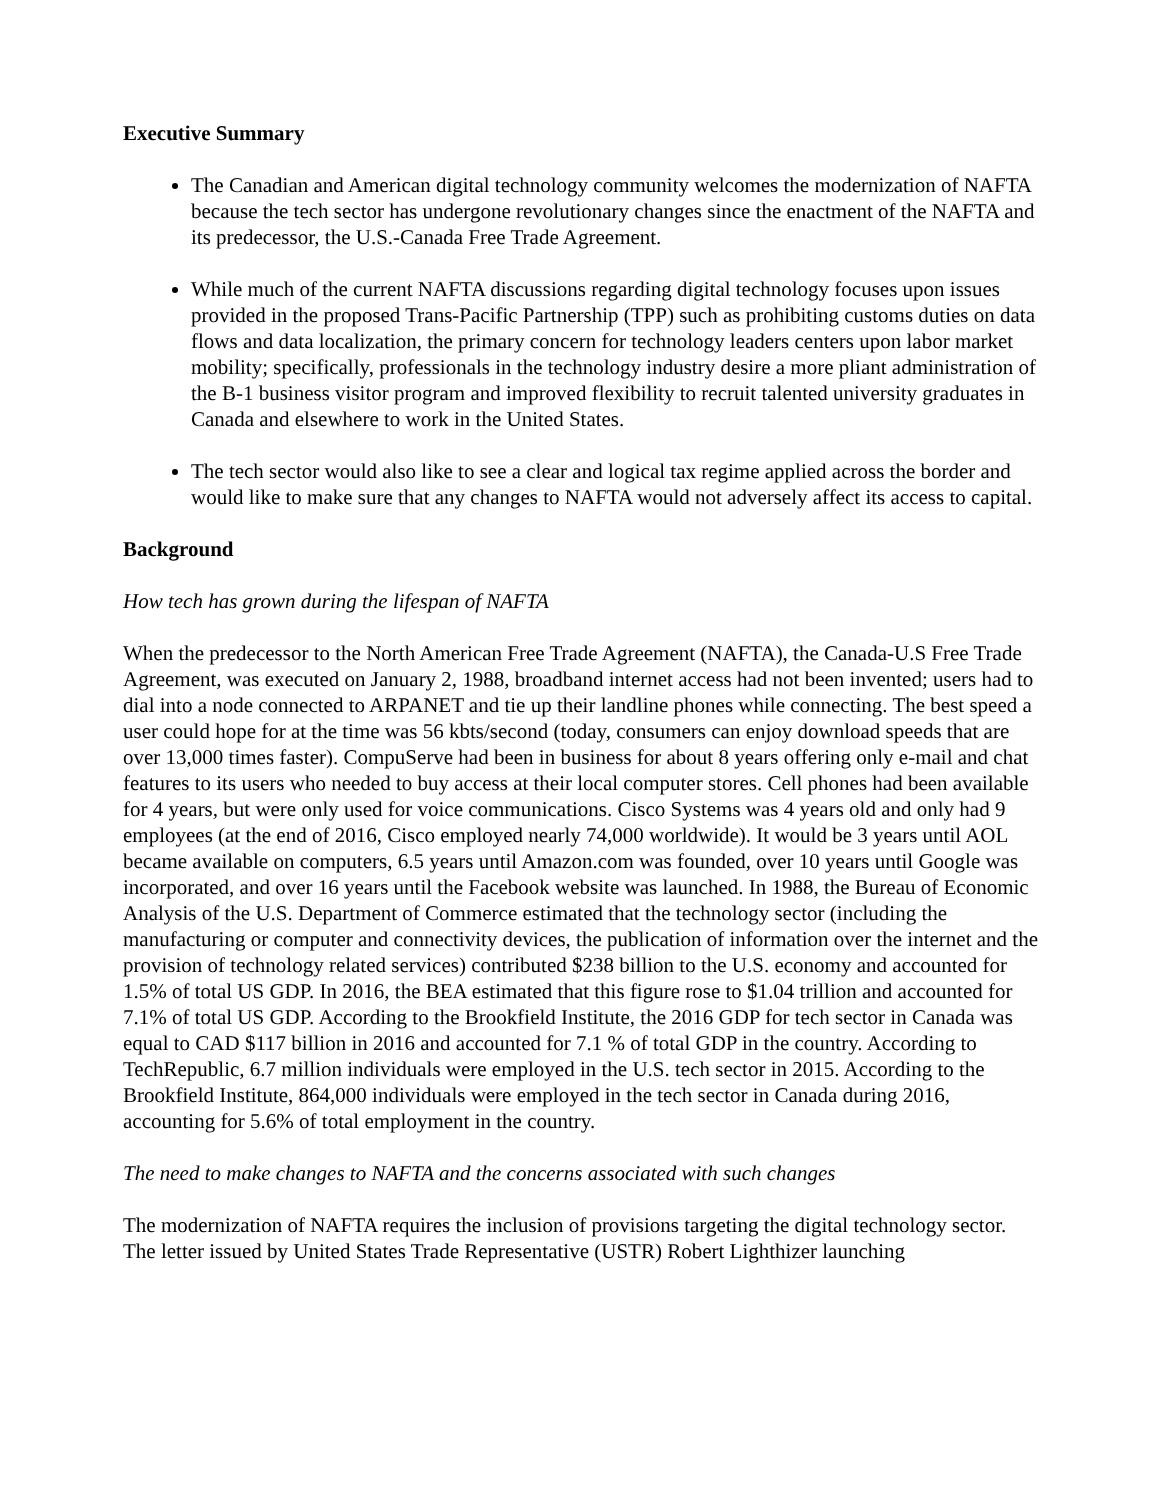Executive Summary
The Canadian and American digital technology community welcomes the modernization of NAFTA because the tech sector has undergone revolutionary changes since the enactment of the NAFTA and its predecessor, the U.S.-Canada Free Trade Agreement.
While much of the current NAFTA discussions regarding digital technology focuses upon issues provided in the proposed Trans-Pacific Partnership (TPP) such as prohibiting customs duties on data flows and data localization, the primary concern for technology leaders centers upon labor market mobility; specifically, professionals in the technology industry desire a more pliant administration of the B-1 business visitor program and improved flexibility to recruit talented university graduates in Canada and elsewhere to work in the United States.
The tech sector would also like to see a clear and logical tax regime applied across the border and would like to make sure that any changes to NAFTA would not adversely affect its access to capital.
Background
How tech has grown during the lifespan of NAFTA
When the predecessor to the North American Free Trade Agreement (NAFTA), the Canada-U.S Free Trade Agreement, was executed on January 2, 1988, broadband internet access had not been invented; users had to dial into a node connected to ARPANET and tie up their landline phones while connecting. The best speed a user could hope for at the time was 56 kbts/second (today, consumers can enjoy download speeds that are over 13,000 times faster). CompuServe had been in business for about 8 years offering only e-mail and chat features to its users who needed to buy access at their local computer stores. Cell phones had been available for 4 years, but were only used for voice communications. Cisco Systems was 4 years old and only had 9 employees (at the end of 2016, Cisco employed nearly 74,000 worldwide). It would be 3 years until AOL became available on computers, 6.5 years until Amazon.com was founded, over 10 years until Google was incorporated, and over 16 years until the Facebook website was launched. In 1988, the Bureau of Economic Analysis of the U.S. Department of Commerce estimated that the technology sector (including the manufacturing or computer and connectivity devices, the publication of information over the internet and the provision of technology related services) contributed $238 billion to the U.S. economy and accounted for 1.5% of total US GDP. In 2016, the BEA estimated that this figure rose to $1.04 trillion and accounted for 7.1% of total US GDP. According to the Brookfield Institute, the 2016 GDP for tech sector in Canada was equal to CAD $117 billion in 2016 and accounted for 7.1 % of total GDP in the country. According to TechRepublic, 6.7 million individuals were employed in the U.S. tech sector in 2015. According to the Brookfield Institute, 864,000 individuals were employed in the tech sector in Canada during 2016, accounting for 5.6% of total employment in the country.
The need to make changes to NAFTA and the concerns associated with such changes
The modernization of NAFTA requires the inclusion of provisions targeting the digital technology sector. The letter issued by United States Trade Representative (USTR) Robert Lighthizer launching